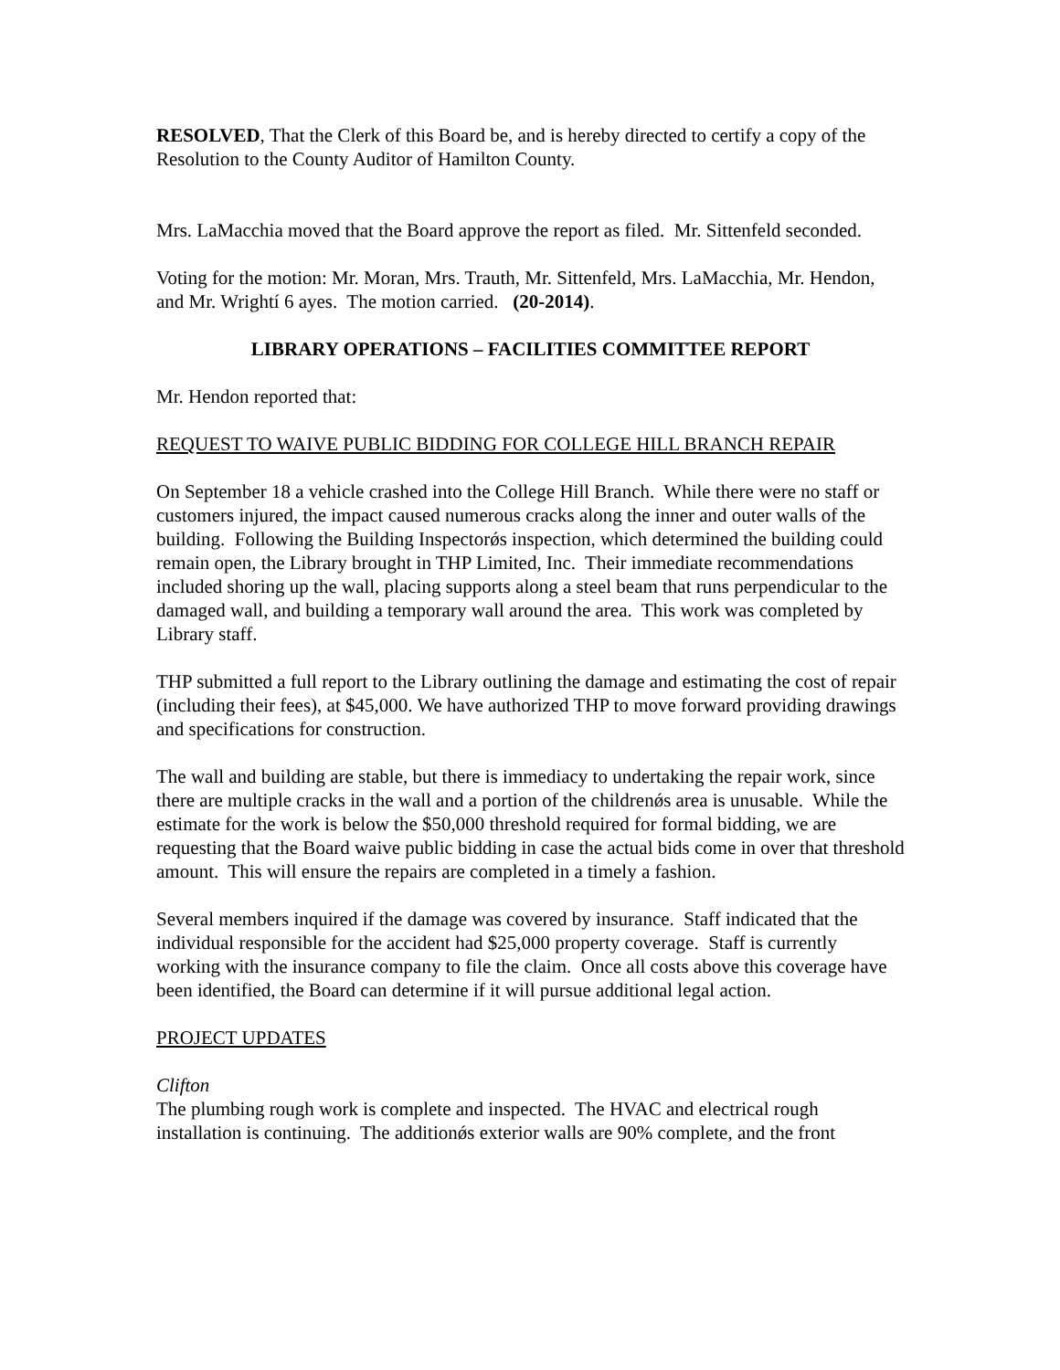RESOLVED, That the Clerk of this Board be, and is hereby directed to certify a copy of the Resolution to the County Auditor of Hamilton County.
Mrs. LaMacchia moved that the Board approve the report as filed. Mr. Sittenfeld seconded.
Voting for the motion: Mr. Moran, Mrs. Trauth, Mr. Sittenfeld, Mrs. LaMacchia, Mr. Hendon, and Mr. Wrightí 6 ayes. The motion carried. (20-2014).
LIBRARY OPERATIONS – FACILITIES COMMITTEE REPORT
Mr. Hendon reported that:
REQUEST TO WAIVE PUBLIC BIDDING FOR COLLEGE HILL BRANCH REPAIR
On September 18 a vehicle crashed into the College Hill Branch. While there were no staff or customers injured, the impact caused numerous cracks along the inner and outer walls of the building. Following the Building Inspectorǿs inspection, which determined the building could remain open, the Library brought in THP Limited, Inc. Their immediate recommendations included shoring up the wall, placing supports along a steel beam that runs perpendicular to the damaged wall, and building a temporary wall around the area. This work was completed by Library staff.
THP submitted a full report to the Library outlining the damage and estimating the cost of repair (including their fees), at $45,000. We have authorized THP to move forward providing drawings and specifications for construction.
The wall and building are stable, but there is immediacy to undertaking the repair work, since there are multiple cracks in the wall and a portion of the childrenǿs area is unusable. While the estimate for the work is below the $50,000 threshold required for formal bidding, we are requesting that the Board waive public bidding in case the actual bids come in over that threshold amount. This will ensure the repairs are completed in a timely a fashion.
Several members inquired if the damage was covered by insurance. Staff indicated that the individual responsible for the accident had $25,000 property coverage. Staff is currently working with the insurance company to file the claim. Once all costs above this coverage have been identified, the Board can determine if it will pursue additional legal action.
PROJECT UPDATES
Clifton
The plumbing rough work is complete and inspected. The HVAC and electrical rough installation is continuing. The additionǿs exterior walls are 90% complete, and the front